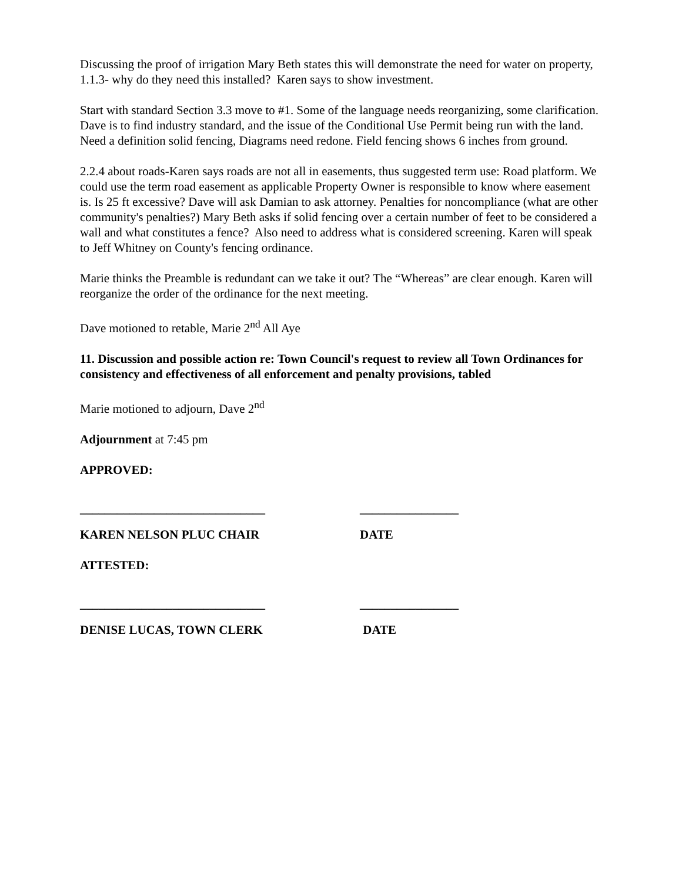Discussing the proof of irrigation Mary Beth states this will demonstrate the need for water on property, 1.1.3- why do they need this installed? Karen says to show investment.
Start with standard Section 3.3 move to #1. Some of the language needs reorganizing, some clarification. Dave is to find industry standard, and the issue of the Conditional Use Permit being run with the land. Need a definition solid fencing, Diagrams need redone. Field fencing shows 6 inches from ground.
2.2.4 about roads-Karen says roads are not all in easements, thus suggested term use: Road platform. We could use the term road easement as applicable Property Owner is responsible to know where easement is. Is 25 ft excessive? Dave will ask Damian to ask attorney. Penalties for noncompliance (what are other community's penalties?) Mary Beth asks if solid fencing over a certain number of feet to be considered a wall and what constitutes a fence? Also need to address what is considered screening. Karen will speak to Jeff Whitney on County's fencing ordinance.
Marie thinks the Preamble is redundant can we take it out? The “Whereas” are clear enough. Karen will reorganize the order of the ordinance for the next meeting.
Dave motioned to retable, Marie 2<sup>nd</sup> All Aye
11. Discussion and possible action re: Town Council's request to review all Town Ordinances for consistency and effectiveness of all enforcement and penalty provisions, tabled
Marie motioned to adjourn, Dave 2<sup>nd</sup>
Adjournment at 7:45 pm
APPROVED:
______________________________ ________________
KAREN NELSON PLUC CHAIR DATE
ATTESTED:
______________________________ ________________
DENISE LUCAS, TOWN CLERK DATE